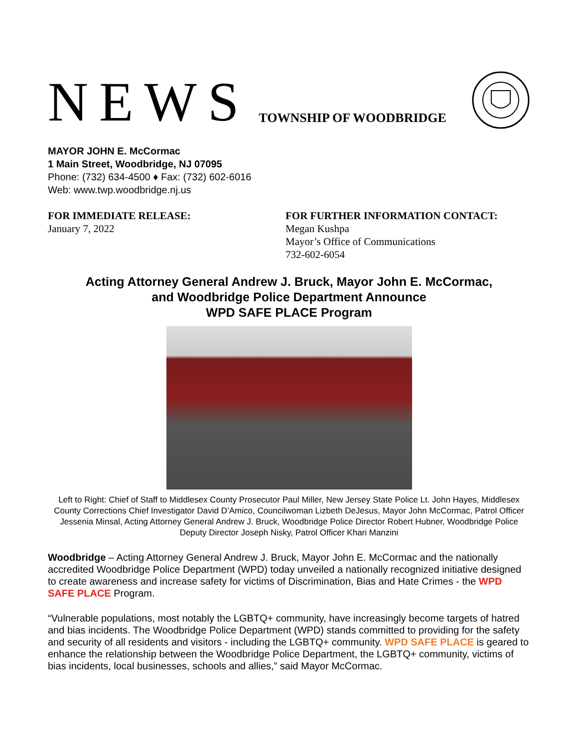NEWS TOWNSHIP OF WOODBRIDGE
MAYOR JOHN E. McCormac
1 Main Street, Woodbridge, NJ 07095
Phone: (732) 634-4500 ♦ Fax: (732) 602-6016
Web: www.twp.woodbridge.nj.us
FOR IMMEDIATE RELEASE:
January 7, 2022
FOR FURTHER INFORMATION CONTACT:
Megan Kushpa
Mayor’s Office of Communications
732-602-6054
Acting Attorney General Andrew J. Bruck, Mayor John E. McCormac,
and Woodbridge Police Department Announce
WPD SAFE PLACE Program
Left to Right: Chief of Staff to Middlesex County Prosecutor Paul Miller, New Jersey State Police Lt. John Hayes, Middlesex County Corrections Chief Investigator David D’Amico, Councilwoman Lizbeth DeJesus, Mayor John McCormac, Patrol Officer Jessenia Minsal, Acting Attorney General Andrew J. Bruck, Woodbridge Police Director Robert Hubner, Woodbridge Police Deputy Director Joseph Nisky, Patrol Officer Khari Manzini
Woodbridge – Acting Attorney General Andrew J. Bruck, Mayor John E. McCormac and the nationally accredited Woodbridge Police Department (WPD) today unveiled a nationally recognized initiative designed to create awareness and increase safety for victims of Discrimination, Bias and Hate Crimes - the WPD SAFE PLACE Program.
“Vulnerable populations, most notably the LGBTQ+ community, have increasingly become targets of hatred and bias incidents. The Woodbridge Police Department (WPD) stands committed to providing for the safety and security of all residents and visitors - including the LGBTQ+ community. WPD SAFE PLACE is geared to enhance the relationship between the Woodbridge Police Department, the LGBTQ+ community, victims of bias incidents, local businesses, schools and allies,” said Mayor McCormac.